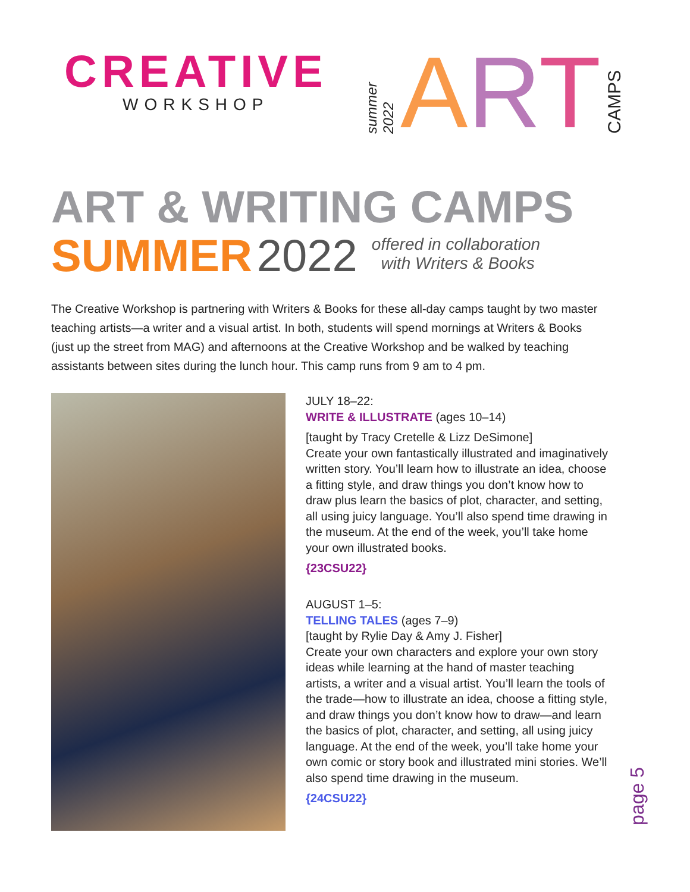CREATIVE
WORKSHOP
summer 2022 ART CAMPS
ART & WRITING CAMPS
SUMMER 2022 offered in collaboration
with Writers & Books
The Creative Workshop is partnering with Writers & Books for these all-day camps taught by two master teaching artists—a writer and a visual artist. In both, students will spend mornings at Writers & Books (just up the street from MAG) and afternoons at the Creative Workshop and be walked by teaching assistants between sites during the lunch hour. This camp runs from 9 am to 4 pm.
JULY 18–22:
WRITE & ILLUSTRATE (ages 10–14)
[taught by Tracy Cretelle & Lizz DeSimone]
Create your own fantastically illustrated and imaginatively written story. You’ll learn how to illustrate an idea, choose a fitting style, and draw things you don’t know how to draw plus learn the basics of plot, character, and setting, all using juicy language. You’ll also spend time drawing in the museum. At the end of the week, you’ll take home your own illustrated books.
{23CSU22}
AUGUST 1–5:
TELLING TALES (ages 7–9)
[taught by Rylie Day & Amy J. Fisher]
Create your own characters and explore your own story ideas while learning at the hand of master teaching artists, a writer and a visual artist. You’ll learn the tools of the trade—how to illustrate an idea, choose a fitting style, and draw things you don’t know how to draw—and learn the basics of plot, character, and setting, all using juicy language. At the end of the week, you’ll take home your own comic or story book and illustrated mini stories. We’ll also spend time drawing in the museum.
{24CSU22}
page 5